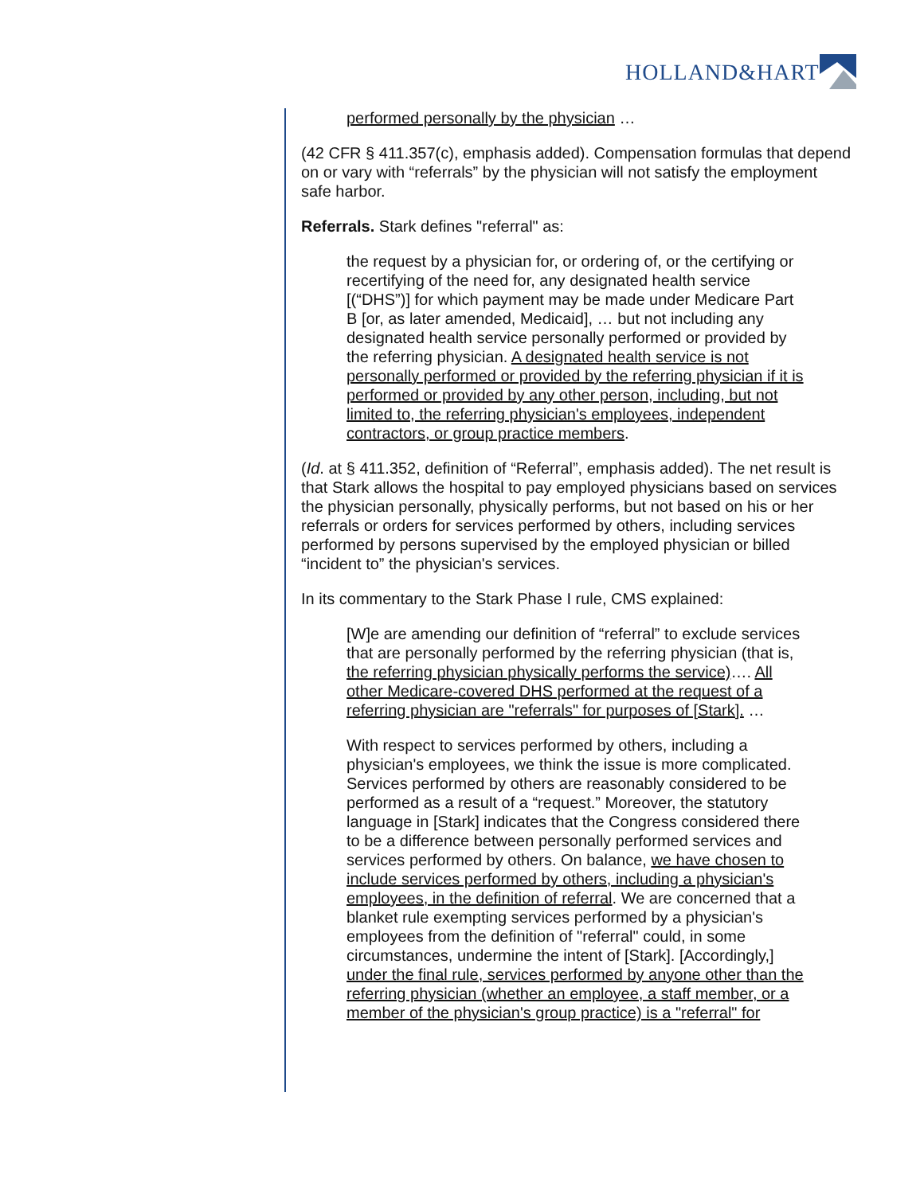HOLLAND&HART
performed personally by the physician …
(42 CFR § 411.357(c), emphasis added). Compensation formulas that depend on or vary with “referrals” by the physician will not satisfy the employment safe harbor.
Referrals. Stark defines "referral" as:
the request by a physician for, or ordering of, or the certifying or recertifying of the need for, any designated health service [(“DHS”)] for which payment may be made under Medicare Part B [or, as later amended, Medicaid], … but not including any designated health service personally performed or provided by the referring physician. A designated health service is not personally performed or provided by the referring physician if it is performed or provided by any other person, including, but not limited to, the referring physician's employees, independent contractors, or group practice members.
(Id. at § 411.352, definition of “Referral”, emphasis added). The net result is that Stark allows the hospital to pay employed physicians based on services the physician personally, physically performs, but not based on his or her referrals or orders for services performed by others, including services performed by persons supervised by the employed physician or billed “incident to” the physician's services.
In its commentary to the Stark Phase I rule, CMS explained:
[W]e are amending our definition of “referral” to exclude services that are personally performed by the referring physician (that is, the referring physician physically performs the service)…. All other Medicare-covered DHS performed at the request of a referring physician are "referrals" for purposes of [Stark]. …
With respect to services performed by others, including a physician's employees, we think the issue is more complicated. Services performed by others are reasonably considered to be performed as a result of a “request.” Moreover, the statutory language in [Stark] indicates that the Congress considered there to be a difference between personally performed services and services performed by others. On balance, we have chosen to include services performed by others, including a physician's employees, in the definition of referral. We are concerned that a blanket rule exempting services performed by a physician's employees from the definition of "referral" could, in some circumstances, undermine the intent of [Stark]. [Accordingly,] under the final rule, services performed by anyone other than the referring physician (whether an employee, a staff member, or a member of the physician's group practice) is a "referral" for